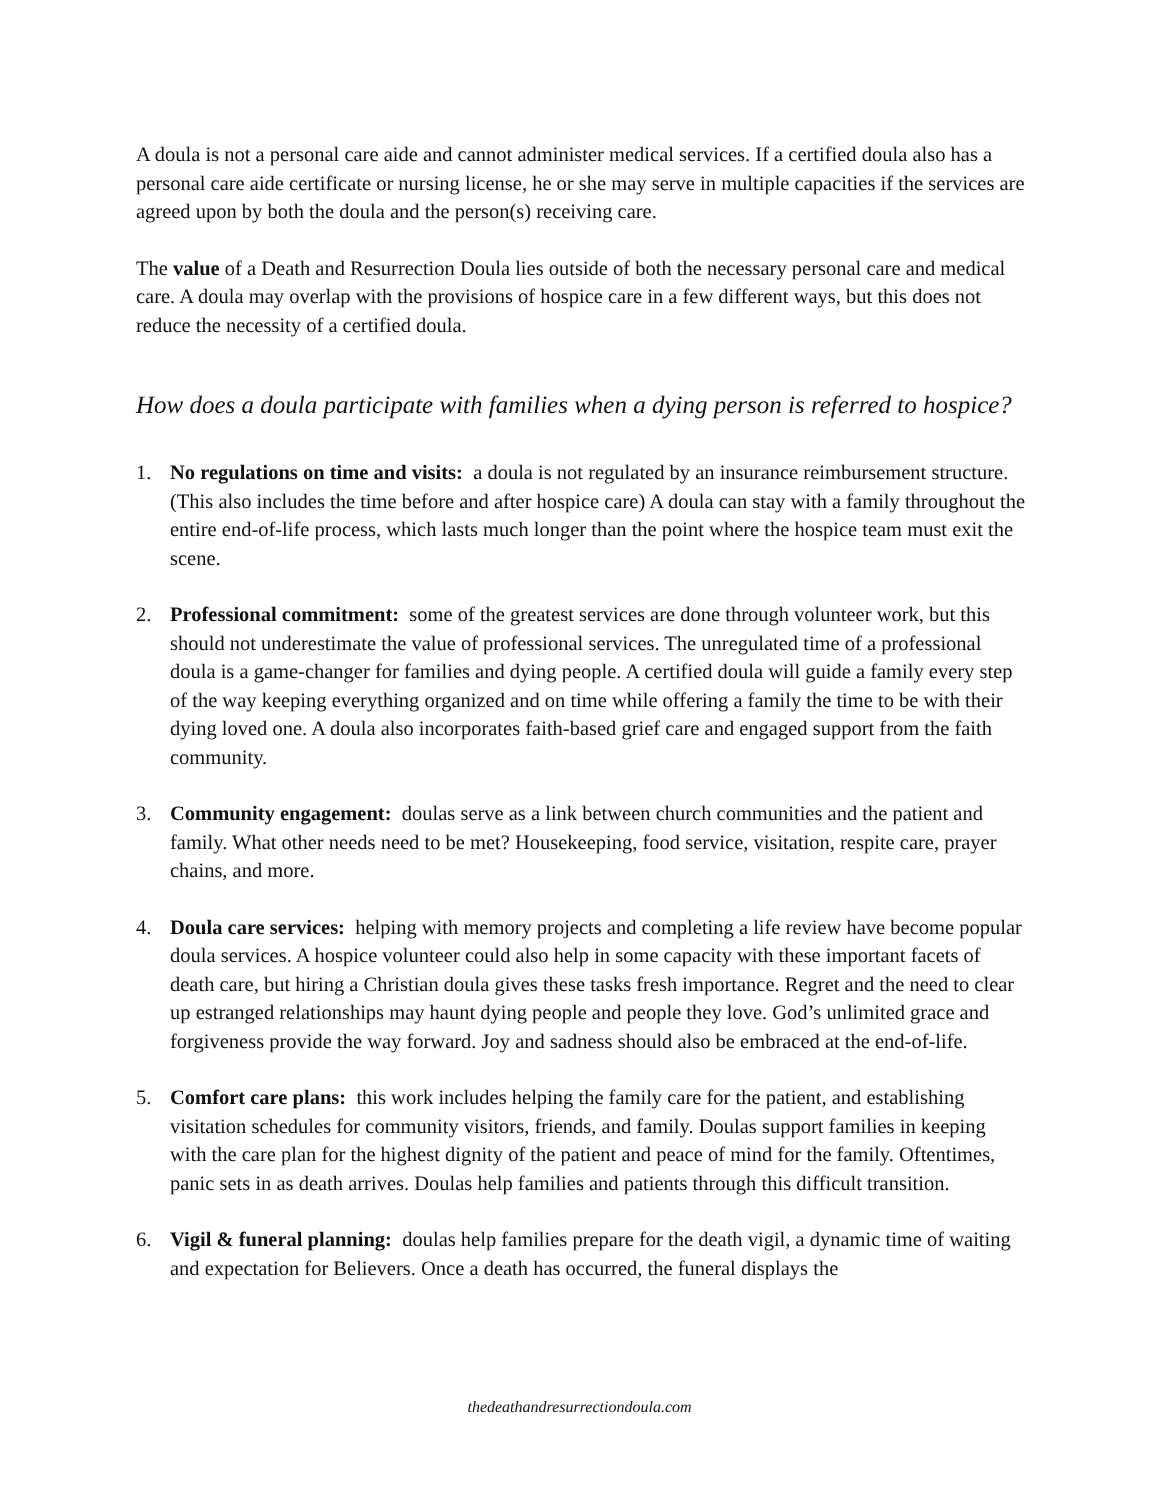A doula is not a personal care aide and cannot administer medical services. If a certified doula also has a personal care aide certificate or nursing license, he or she may serve in multiple capacities if the services are agreed upon by both the doula and the person(s) receiving care.
The value of a Death and Resurrection Doula lies outside of both the necessary personal care and medical care. A doula may overlap with the provisions of hospice care in a few different ways, but this does not reduce the necessity of a certified doula.
How does a doula participate with families when a dying person is referred to hospice?
1. No regulations on time and visits: a doula is not regulated by an insurance reimbursement structure. (This also includes the time before and after hospice care) A doula can stay with a family throughout the entire end-of-life process, which lasts much longer than the point where the hospice team must exit the scene.
2. Professional commitment: some of the greatest services are done through volunteer work, but this should not underestimate the value of professional services. The unregulated time of a professional doula is a game-changer for families and dying people. A certified doula will guide a family every step of the way keeping everything organized and on time while offering a family the time to be with their dying loved one. A doula also incorporates faith-based grief care and engaged support from the faith community.
3. Community engagement: doulas serve as a link between church communities and the patient and family. What other needs need to be met? Housekeeping, food service, visitation, respite care, prayer chains, and more.
4. Doula care services: helping with memory projects and completing a life review have become popular doula services. A hospice volunteer could also help in some capacity with these important facets of death care, but hiring a Christian doula gives these tasks fresh importance. Regret and the need to clear up estranged relationships may haunt dying people and people they love. God’s unlimited grace and forgiveness provide the way forward. Joy and sadness should also be embraced at the end-of-life.
5. Comfort care plans: this work includes helping the family care for the patient, and establishing visitation schedules for community visitors, friends, and family. Doulas support families in keeping with the care plan for the highest dignity of the patient and peace of mind for the family. Oftentimes, panic sets in as death arrives. Doulas help families and patients through this difficult transition.
6. Vigil & funeral planning: doulas help families prepare for the death vigil, a dynamic time of waiting and expectation for Believers. Once a death has occurred, the funeral displays the
thedeathandresurrectiondoula.com